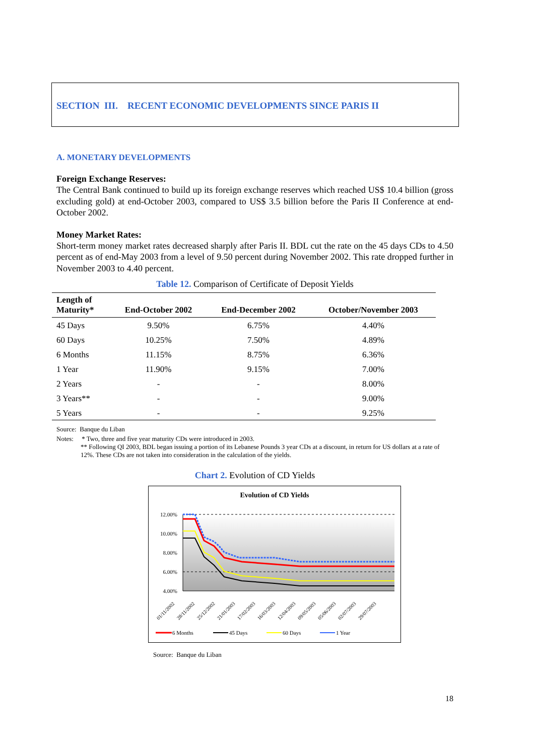SECTION III. RECENT ECONOMIC DEVELOPMENTS SINCE PARIS II
A. MONETARY DEVELOPMENTS
Foreign Exchange Reserves:
The Central Bank continued to build up its foreign exchange reserves which reached US$ 10.4 billion (gross excluding gold) at end-October 2003, compared to US$ 3.5 billion before the Paris II Conference at end-October 2002.
Money Market Rates:
Short-term money market rates decreased sharply after Paris II. BDL cut the rate on the 45 days CDs to 4.50 percent as of end-May 2003 from a level of 9.50 percent during November 2002. This rate dropped further in November 2003 to 4.40 percent.
Table 12. Comparison of Certificate of Deposit Yields
| Length of Maturity* | End-October 2002 | End-December 2002 | October/November 2003 |
| --- | --- | --- | --- |
| 45 Days | 9.50% | 6.75% | 4.40% |
| 60 Days | 10.25% | 7.50% | 4.89% |
| 6 Months | 11.15% | 8.75% | 6.36% |
| 1 Year | 11.90% | 9.15% | 7.00% |
| 2 Years | - | - | 8.00% |
| 3 Years** | - | - | 9.00% |
| 5 Years | - | - | 9.25% |
Source: Banque du Liban
Notes: * Two, three and five year maturity CDs were introduced in 2003.
** Following QI 2003, BDL began issuing a portion of its Lebanese Pounds 3 year CDs at a discount, in return for US dollars at a rate of 12%. These CDs are not taken into consideration in the calculation of the yields.
Chart 2. Evolution of CD Yields
Evolution of CD Yields
12.00%
10.00%
8.00%
6.00%
4.00%
01/11/2002
28/11/2002
25/12/2002
21/01/2003
17/02/2003
16/03/2003
12/04/2003
09/05/2003
05/06/2003
02/07/2003
29/07/2003
6 Months
45 Days
60 Days
1 Year
Source: Banque du Liban
18